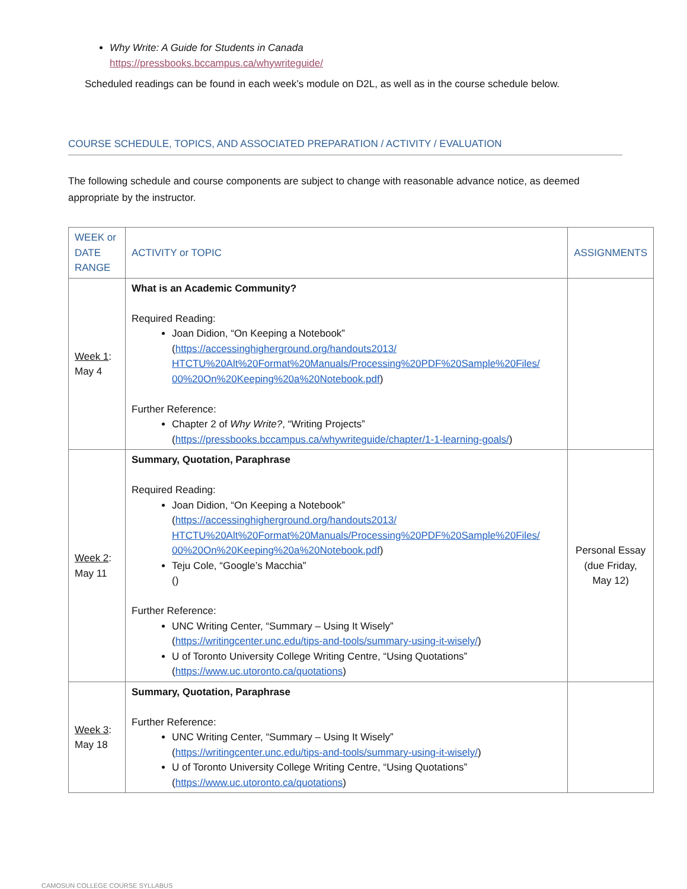Why Write: A Guide for Students in Canada
https://pressbooks.bccampus.ca/whywriteguide/
Scheduled readings can be found in each week’s module on D2L, as well as in the course schedule below.
COURSE SCHEDULE, TOPICS, AND ASSOCIATED PREPARATION / ACTIVITY / EVALUATION
The following schedule and course components are subject to change with reasonable advance notice, as deemed appropriate by the instructor.
| WEEK or DATE RANGE | ACTIVITY or TOPIC | ASSIGNMENTS |
| --- | --- | --- |
| Week 1 : May 4 | What is an Academic Community? Required Reading: Joan Didion, “On Keeping a Notebook” ( https://accessinghigherground.org/handouts2013/ HTCTU%20Alt%20Format%20Manuals/Processing%20PDF%20Sample%20Files/ 00%20On%20Keeping%20a%20Notebook.pdf ) Further Reference: Chapter 2 of Why Write? , “Writing Projects” ( https://pressbooks.bccampus.ca/whywriteguide/chapter/1-1-learning-goals/ ) | |
| Week 2 : May 11 | Summary, Quotation, Paraphrase Required Reading: Joan Didion, “On Keeping a Notebook” ( https://accessinghigherground.org/handouts2013/ HTCTU%20Alt%20Format%20Manuals/Processing%20PDF%20Sample%20Files/ 00%20On%20Keeping%20a%20Notebook.pdf ) Teju Cole, “Google’s Macchia” () Further Reference: UNC Writing Center, “Summary – Using It Wisely” ( https://writingcenter.unc.edu/tips-and-tools/summary-using-it-wisely/ ) U of Toronto University College Writing Centre, “Using Quotations” ( https://www.uc.utoronto.ca/quotations ) | Personal Essay (due Friday, May 12) |
| Week 3 : May 18 | Summary, Quotation, Paraphrase Further Reference: UNC Writing Center, “Summary – Using It Wisely” ( https://writingcenter.unc.edu/tips-and-tools/summary-using-it-wisely/ ) U of Toronto University College Writing Centre, “Using Quotations” ( https://www.uc.utoronto.ca/quotations ) | |
CAMOSUN COLLEGE COURSE SYLLABUS